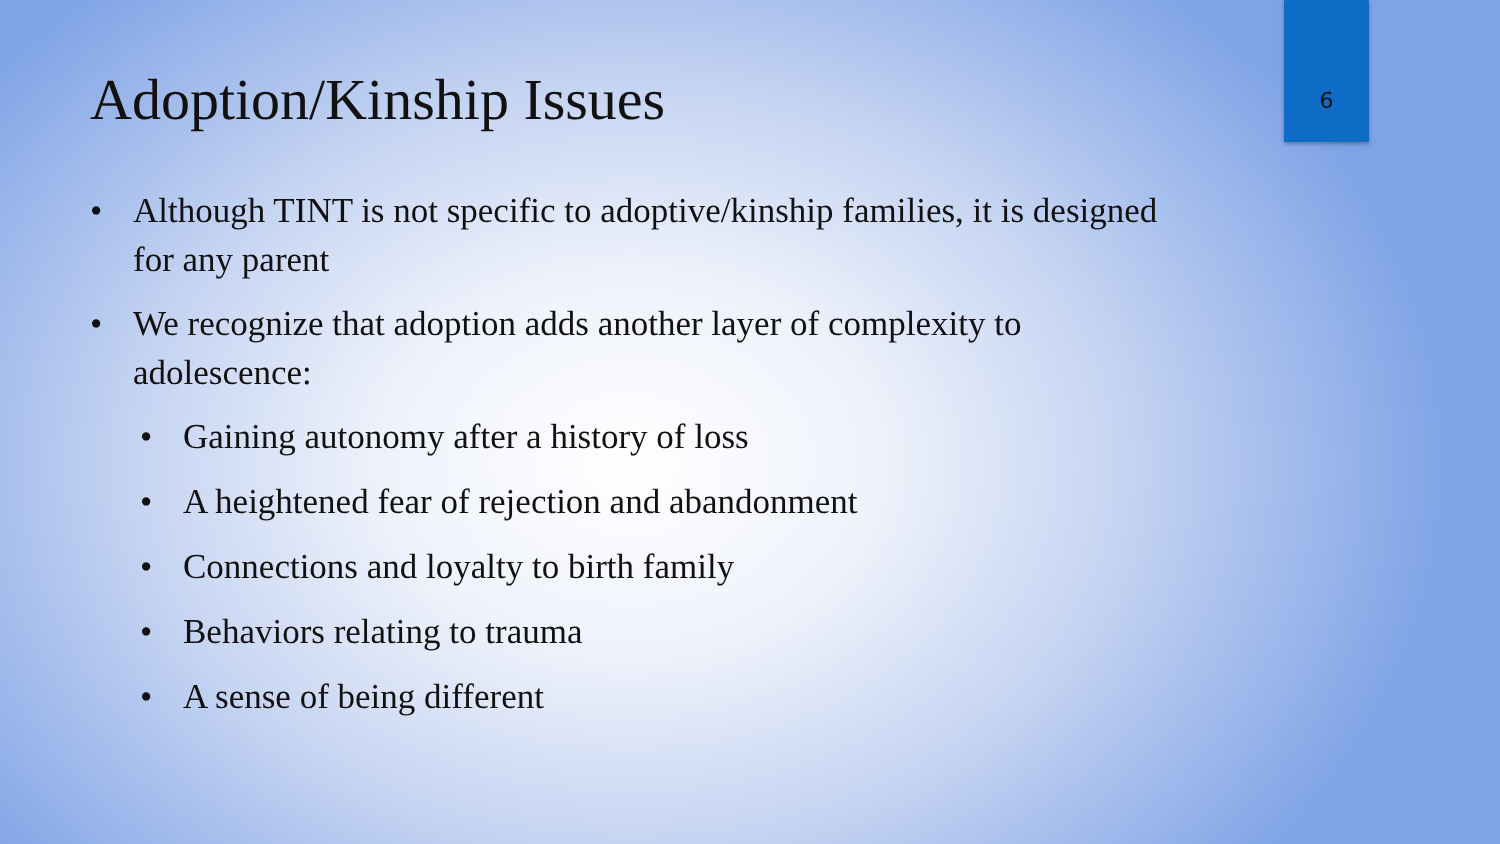Adoption/Kinship Issues 6
• Although TINT is not specific to adoptive/kinship families, it is designed for any parent
• We recognize that adoption adds another layer of complexity to adolescence:
• Gaining autonomy after a history of loss
• A heightened fear of rejection and abandonment
• Connections and loyalty to birth family
• Behaviors relating to trauma
• A sense of being different